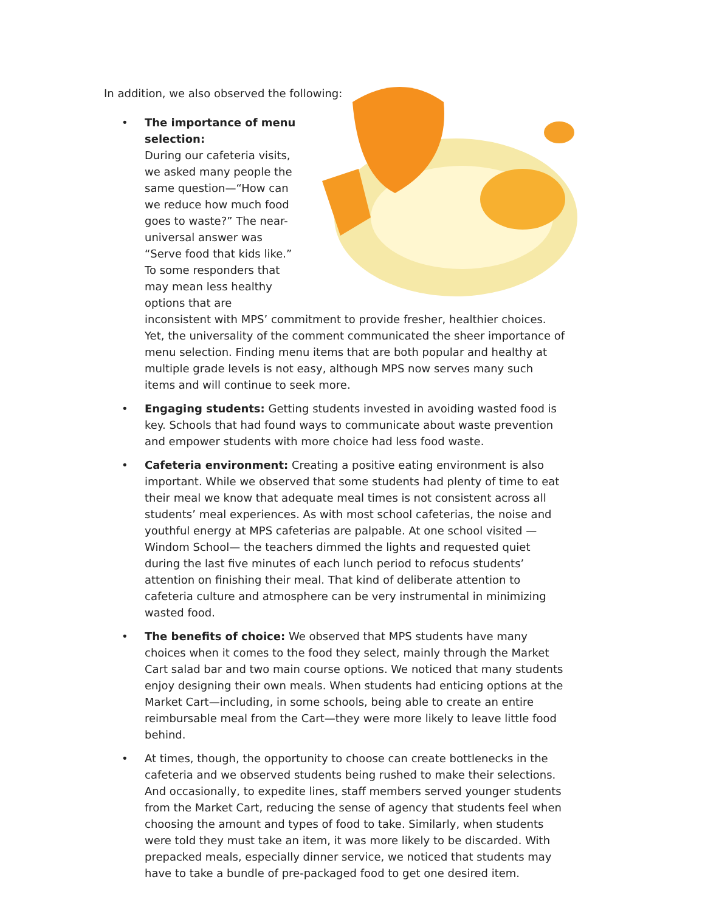In addition, we also observed the following:
• The importance of menu selection:
During our cafeteria visits, we asked many people the same question—“How can we reduce how much food goes to waste?” The near-universal answer was “Serve food that kids like.” To some responders that may mean less healthy options that are inconsistent with MPS’ commitment to provide fresher, healthier choices. Yet, the universality of the comment communicated the sheer importance of menu selection. Finding menu items that are both popular and healthy at multiple grade levels is not easy, although MPS now serves many such items and will continue to seek more.
• Engaging students: Getting students invested in avoiding wasted food is key. Schools that had found ways to communicate about waste prevention and empower students with more choice had less food waste.
• Cafeteria environment: Creating a positive eating environment is also important. While we observed that some students had plenty of time to eat their meal we know that adequate meal times is not consistent across all students’ meal experiences. As with most school cafeterias, the noise and youthful energy at MPS cafeterias are palpable. At one school visited —Windom School— the teachers dimmed the lights and requested quiet during the last five minutes of each lunch period to refocus students’ attention on finishing their meal. That kind of deliberate attention to cafeteria culture and atmosphere can be very instrumental in minimizing wasted food.
• The benefits of choice: We observed that MPS students have many choices when it comes to the food they select, mainly through the Market Cart salad bar and two main course options. We noticed that many students enjoy designing their own meals. When students had enticing options at the Market Cart—including, in some schools, being able to create an entire reimbursable meal from the Cart—they were more likely to leave little food behind.
• At times, though, the opportunity to choose can create bottlenecks in the cafeteria and we observed students being rushed to make their selections. And occasionally, to expedite lines, staff members served younger students from the Market Cart, reducing the sense of agency that students feel when choosing the amount and types of food to take. Similarly, when students were told they must take an item, it was more likely to be discarded. With prepacked meals, especially dinner service, we noticed that students may have to take a bundle of pre-packaged food to get one desired item.